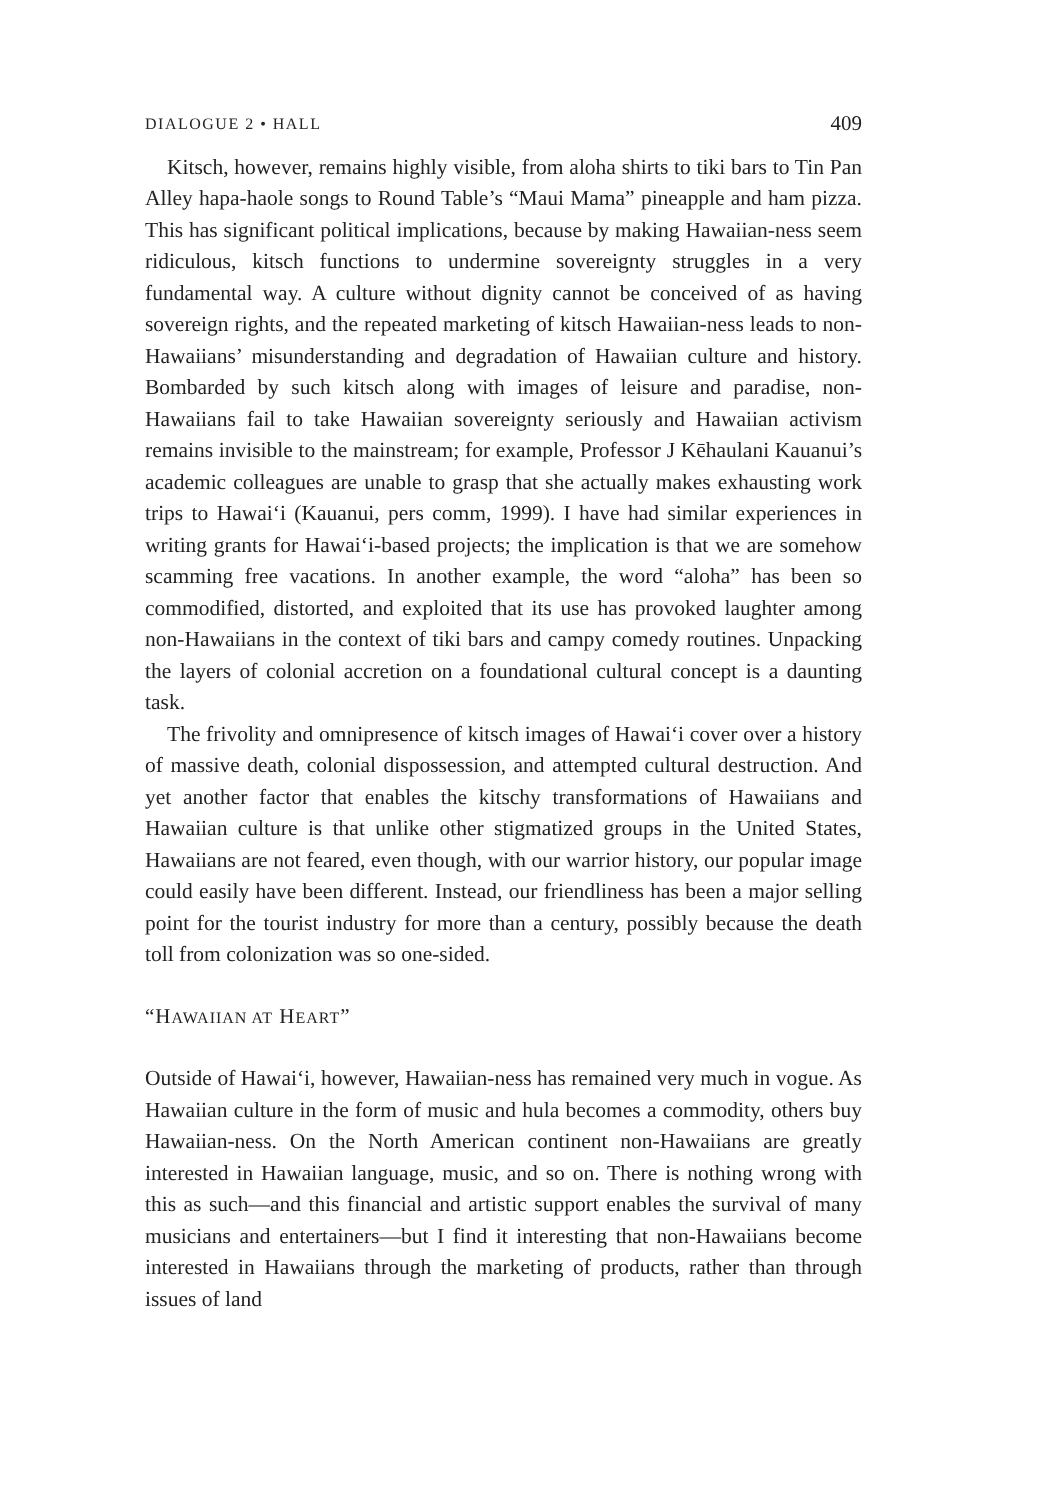DIALOGUE 2 • HALL 409
Kitsch, however, remains highly visible, from aloha shirts to tiki bars to Tin Pan Alley hapa-haole songs to Round Table’s “Maui Mama” pineapple and ham pizza. This has significant political implications, because by making Hawaiian-ness seem ridiculous, kitsch functions to undermine sovereignty struggles in a very fundamental way. A culture without dignity cannot be conceived of as having sovereign rights, and the repeated marketing of kitsch Hawaiian-ness leads to non-Hawaiians’ misunderstanding and degradation of Hawaiian culture and history. Bombarded by such kitsch along with images of leisure and paradise, non-Hawaiians fail to take Hawaiian sovereignty seriously and Hawaiian activism remains invisible to the mainstream; for example, Professor J Kēhaulani Kauanui’s academic colleagues are unable to grasp that she actually makes exhausting work trips to Hawai‘i (Kauanui, pers comm, 1999). I have had similar experiences in writing grants for Hawai‘i-based projects; the implication is that we are somehow scamming free vacations. In another example, the word “aloha” has been so commodified, distorted, and exploited that its use has provoked laughter among non-Hawaiians in the context of tiki bars and campy comedy routines. Unpacking the layers of colonial accretion on a foundational cultural concept is a daunting task.
The frivolity and omnipresence of kitsch images of Hawai‘i cover over a history of massive death, colonial dispossession, and attempted cultural destruction. And yet another factor that enables the kitschy transformations of Hawaiians and Hawaiian culture is that unlike other stigmatized groups in the United States, Hawaiians are not feared, even though, with our warrior history, our popular image could easily have been different. Instead, our friendliness has been a major selling point for the tourist industry for more than a century, possibly because the death toll from colonization was so one-sided.
“HAWAIIAN AT HEART”
Outside of Hawai‘i, however, Hawaiian-ness has remained very much in vogue. As Hawaiian culture in the form of music and hula becomes a commodity, others buy Hawaiian-ness. On the North American continent non-Hawaiians are greatly interested in Hawaiian language, music, and so on. There is nothing wrong with this as such—and this financial and artistic support enables the survival of many musicians and entertainers—but I find it interesting that non-Hawaiians become interested in Hawaiians through the marketing of products, rather than through issues of land